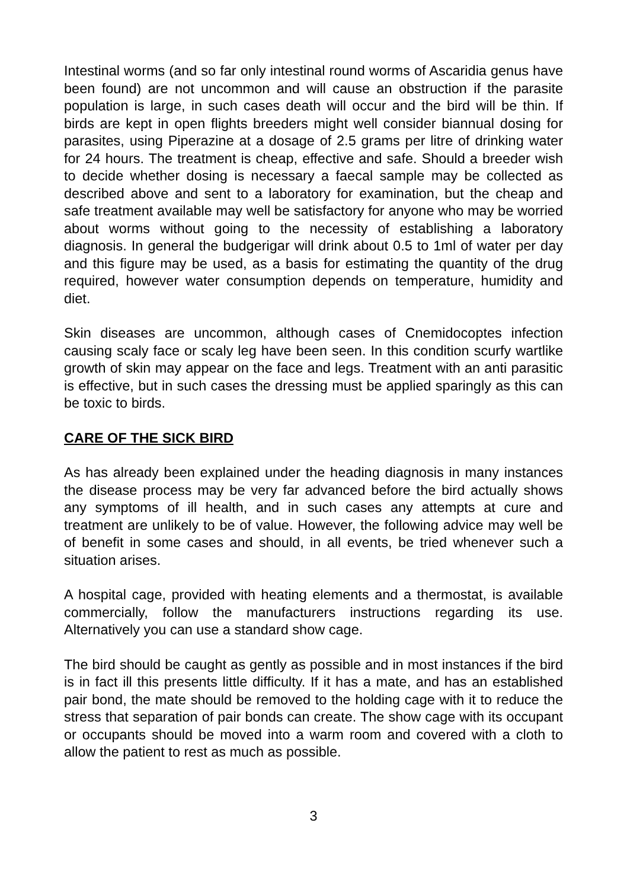Intestinal worms (and so far only intestinal round worms of Ascaridia genus have been found) are not uncommon and will cause an obstruction if the parasite population is large, in such cases death will occur and the bird will be thin. If birds are kept in open flights breeders might well consider biannual dosing for parasites, using Piperazine at a dosage of 2.5 grams per litre of drinking water for 24 hours. The treatment is cheap, effective and safe. Should a breeder wish to decide whether dosing is necessary a faecal sample may be collected as described above and sent to a laboratory for examination, but the cheap and safe treatment available may well be satisfactory for anyone who may be worried about worms without going to the necessity of establishing a laboratory diagnosis. In general the budgerigar will drink about 0.5 to 1ml of water per day and this figure may be used, as a basis for estimating the quantity of the drug required, however water consumption depends on temperature, humidity and diet.
Skin diseases are uncommon, although cases of Cnemidocoptes infection causing scaly face or scaly leg have been seen. In this condition scurfy wartlike growth of skin may appear on the face and legs. Treatment with an anti parasitic is effective, but in such cases the dressing must be applied sparingly as this can be toxic to birds.
CARE OF THE SICK BIRD
As has already been explained under the heading diagnosis in many instances the disease process may be very far advanced before the bird actually shows any symptoms of ill health, and in such cases any attempts at cure and treatment are unlikely to be of value. However, the following advice may well be of benefit in some cases and should, in all events, be tried whenever such a situation arises.
A hospital cage, provided with heating elements and a thermostat, is available commercially, follow the manufacturers instructions regarding its use. Alternatively you can use a standard show cage.
The bird should be caught as gently as possible and in most instances if the bird is in fact ill this presents little difficulty. If it has a mate, and has an established pair bond, the mate should be removed to the holding cage with it to reduce the stress that separation of pair bonds can create. The show cage with its occupant or occupants should be moved into a warm room and covered with a cloth to allow the patient to rest as much as possible.
3